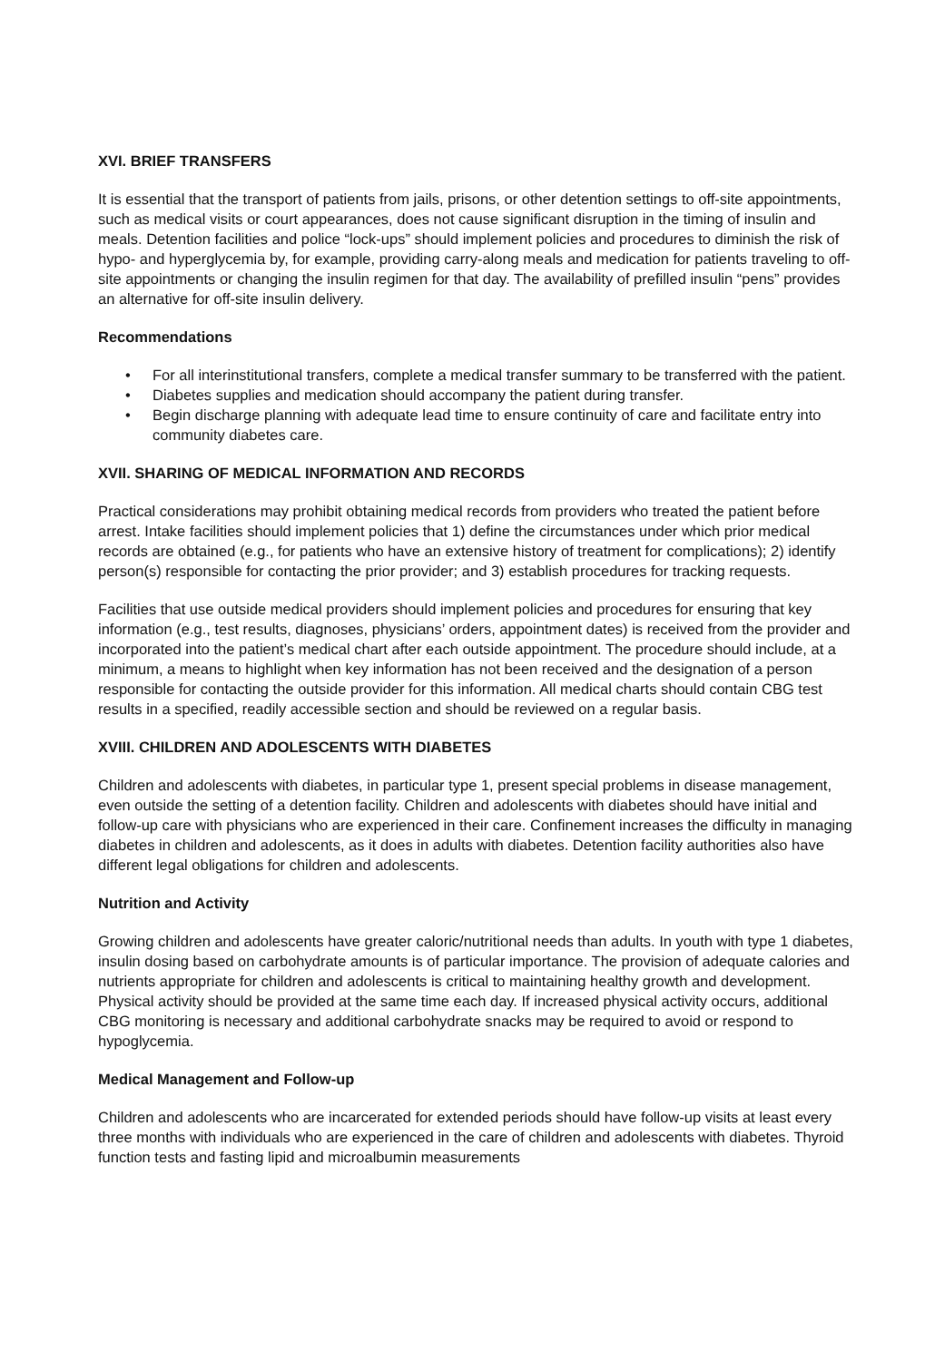XVI. BRIEF TRANSFERS
It is essential that the transport of patients from jails, prisons, or other detention settings to off-site appointments, such as medical visits or court appearances, does not cause significant disruption in the timing of insulin and meals. Detention facilities and police “lock-ups” should implement policies and procedures to diminish the risk of hypo- and hyperglycemia by, for example, providing carry-along meals and medication for patients traveling to off- site appointments or changing the insulin regimen for that day. The availability of prefilled insulin “pens” provides an alternative for off-site insulin delivery.
Recommendations
• For all interinstitutional transfers, complete a medical transfer summary to be transferred with the patient.
• Diabetes supplies and medication should accompany the patient during transfer.
• Begin discharge planning with adequate lead time to ensure continuity of care and facilitate entry into community diabetes care.
XVII. SHARING OF MEDICAL INFORMATION AND RECORDS
Practical considerations may prohibit obtaining medical records from providers who treated the patient before arrest. Intake facilities should implement policies that 1) define the circumstances under which prior medical records are obtained (e.g., for patients who have an extensive history of treatment for complications); 2) identify person(s) responsible for contacting the prior provider; and 3) establish procedures for tracking requests.
Facilities that use outside medical providers should implement policies and procedures for ensuring that key information (e.g., test results, diagnoses, physicians’ orders, appointment dates) is received from the provider and incorporated into the patient’s medical chart after each outside appointment. The procedure should include, at a minimum, a means to highlight when key information has not been received and the designation of a person responsible for contacting the outside provider for this information. All medical charts should contain CBG test results in a specified, readily accessible section and should be reviewed on a regular basis.
XVIII. CHILDREN AND ADOLESCENTS WITH DIABETES
Children and adolescents with diabetes, in particular type 1, present special problems in disease management, even outside the setting of a detention facility. Children and adolescents with diabetes should have initial and follow-up care with physicians who are experienced in their care. Confinement increases the difficulty in managing diabetes in children and adolescents, as it does in adults with diabetes. Detention facility authorities also have different legal obligations for children and adolescents.
Nutrition and Activity
Growing children and adolescents have greater caloric/nutritional needs than adults. In youth with type 1 diabetes, insulin dosing based on carbohydrate amounts is of particular importance. The provision of adequate calories and nutrients appropriate for children and adolescents is critical to maintaining healthy growth and development. Physical activity should be provided at the same time each day. If increased physical activity occurs, additional CBG monitoring is necessary and additional carbohydrate snacks may be required to avoid or respond to hypoglycemia.
Medical Management and Follow-up
Children and adolescents who are incarcerated for extended periods should have follow-up visits at least every three months with individuals who are experienced in the care of children and adolescents with diabetes. Thyroid function tests and fasting lipid and microalbumin measurements